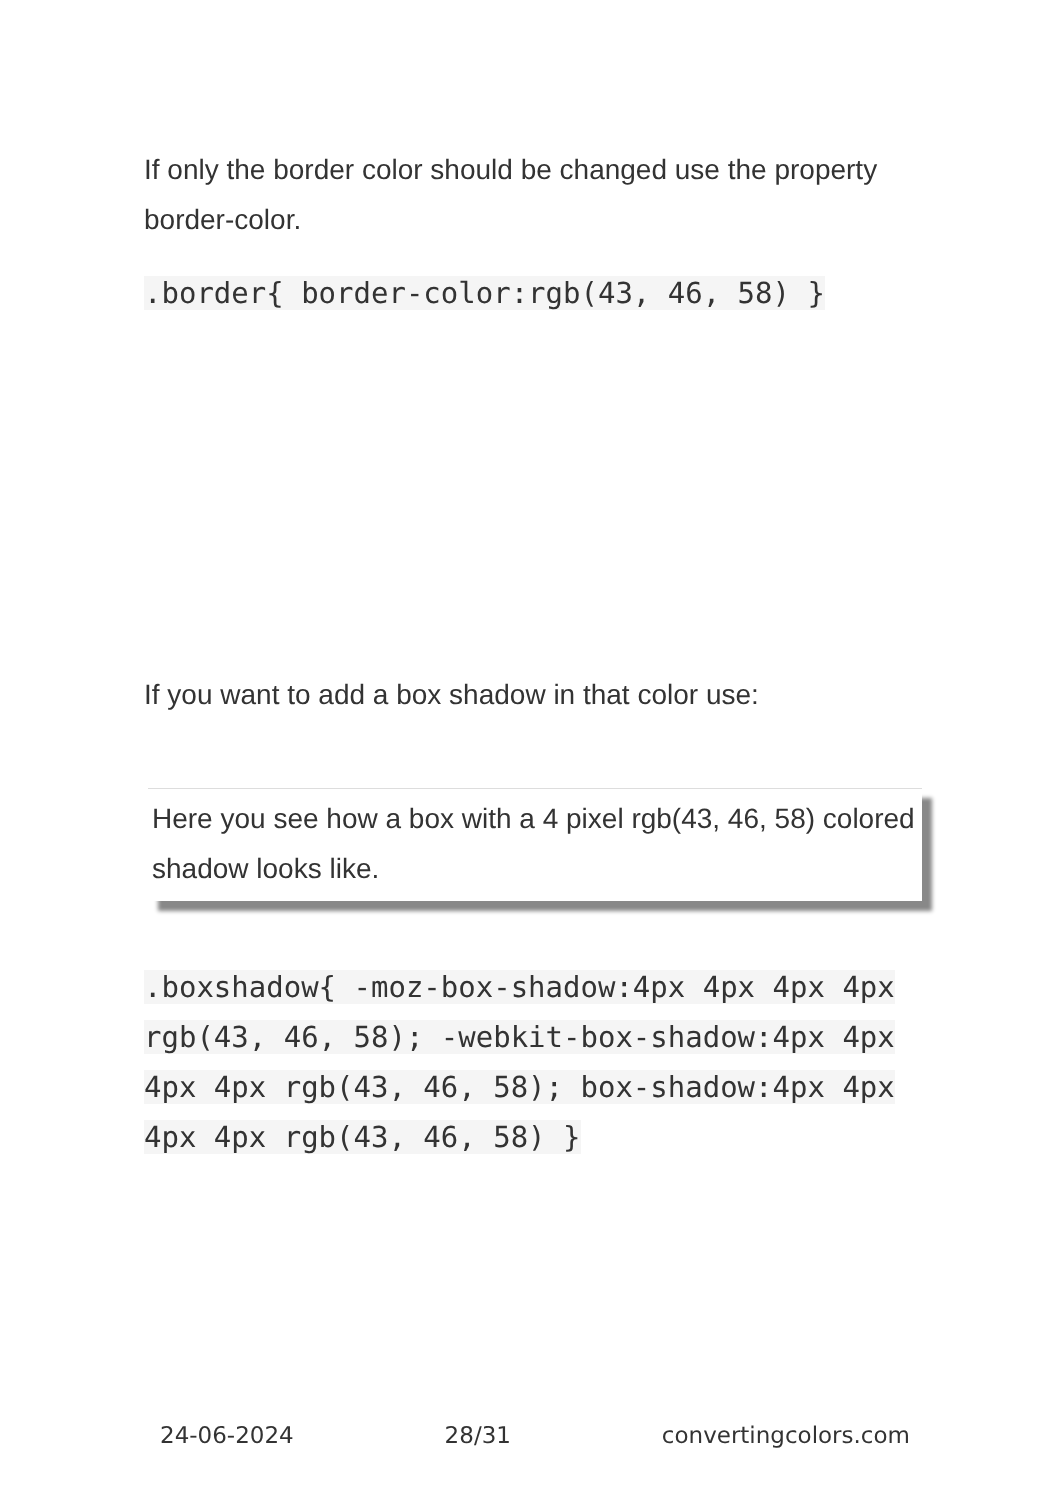If only the border color should be changed use the property border-color.
.border{ border-color:rgb(43, 46, 58) }
If you want to add a box shadow in that color use:
Here you see how a box with a 4 pixel rgb(43, 46, 58) colored shadow looks like.
.boxshadow{ -moz-box-shadow:4px 4px 4px 4px rgb(43, 46, 58); -webkit-box-shadow:4px 4px 4px 4px rgb(43, 46, 58); box-shadow:4px 4px 4px 4px rgb(43, 46, 58) }
24-06-2024 28/31 convertingcolors.com